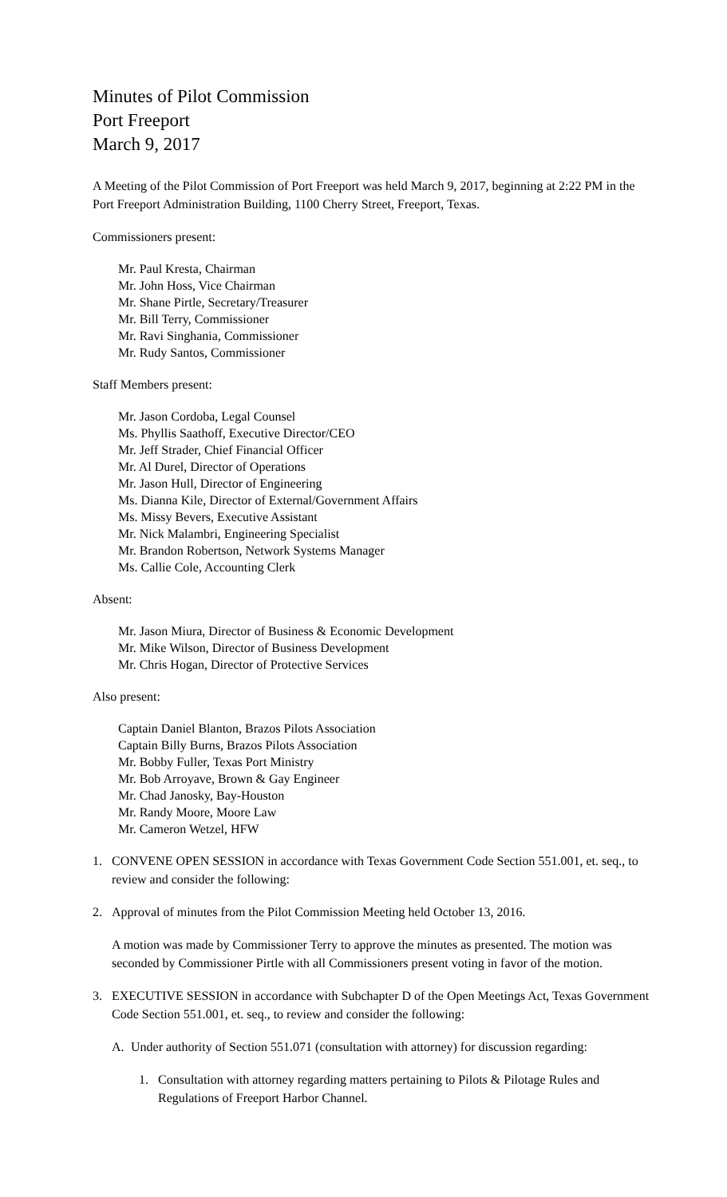Minutes of Pilot Commission
Port Freeport
March 9, 2017
A Meeting of the Pilot Commission of Port Freeport was held March 9, 2017, beginning at 2:22 PM in the Port Freeport Administration Building, 1100 Cherry Street, Freeport, Texas.
Commissioners present:
Mr. Paul Kresta, Chairman
Mr. John Hoss, Vice Chairman
Mr. Shane Pirtle, Secretary/Treasurer
Mr. Bill Terry, Commissioner
Mr. Ravi Singhania, Commissioner
Mr. Rudy Santos, Commissioner
Staff Members present:
Mr. Jason Cordoba, Legal Counsel
Ms. Phyllis Saathoff, Executive Director/CEO
Mr. Jeff Strader, Chief Financial Officer
Mr. Al Durel, Director of Operations
Mr. Jason Hull, Director of Engineering
Ms. Dianna Kile, Director of External/Government Affairs
Ms. Missy Bevers, Executive Assistant
Mr. Nick Malambri, Engineering Specialist
Mr. Brandon Robertson, Network Systems Manager
Ms. Callie Cole, Accounting Clerk
Absent:
Mr. Jason Miura, Director of Business & Economic Development
Mr. Mike Wilson, Director of Business Development
Mr. Chris Hogan, Director of Protective Services
Also present:
Captain Daniel Blanton, Brazos Pilots Association
Captain Billy Burns, Brazos Pilots Association
Mr. Bobby Fuller, Texas Port Ministry
Mr. Bob Arroyave, Brown & Gay Engineer
Mr. Chad Janosky, Bay-Houston
Mr. Randy Moore, Moore Law
Mr. Cameron Wetzel, HFW
1. CONVENE OPEN SESSION in accordance with Texas Government Code Section 551.001, et. seq., to review and consider the following:
2. Approval of minutes from the Pilot Commission Meeting held October 13, 2016.
A motion was made by Commissioner Terry to approve the minutes as presented. The motion was seconded by Commissioner Pirtle with all Commissioners present voting in favor of the motion.
3. EXECUTIVE SESSION in accordance with Subchapter D of the Open Meetings Act, Texas Government Code Section 551.001, et. seq., to review and consider the following:
A. Under authority of Section 551.071 (consultation with attorney) for discussion regarding:
1. Consultation with attorney regarding matters pertaining to Pilots & Pilotage Rules and Regulations of Freeport Harbor Channel.